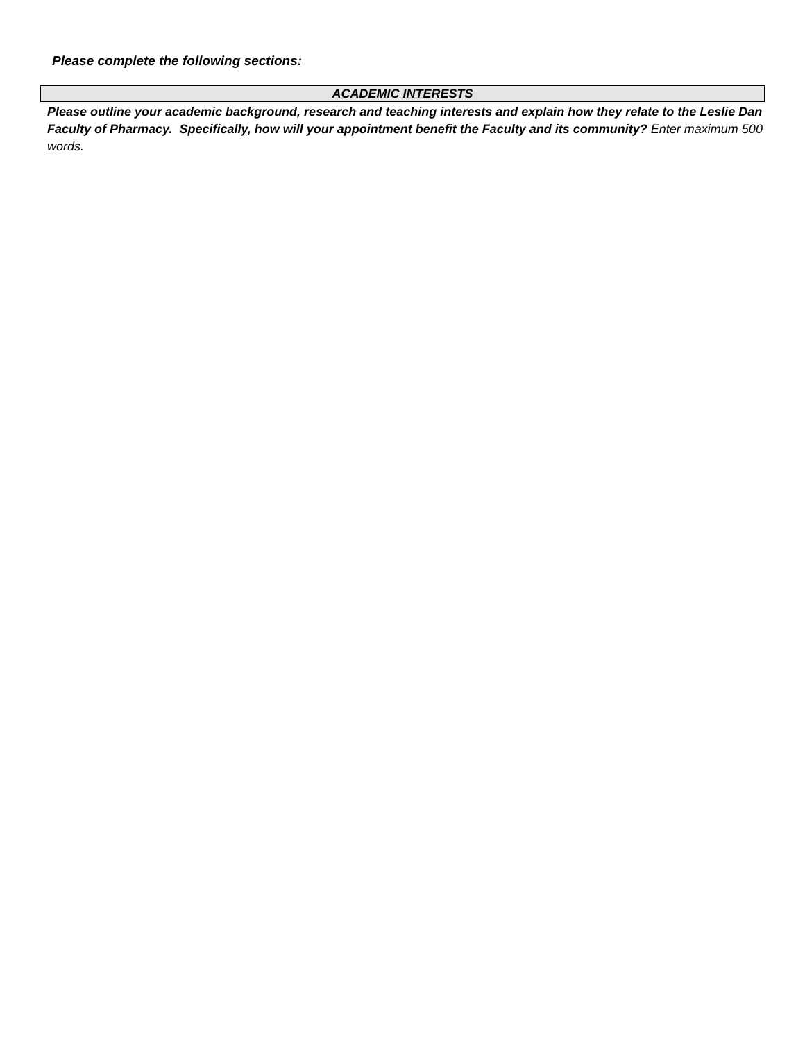Please complete the following sections:
ACADEMIC INTERESTS
Please outline your academic background, research and teaching interests and explain how they relate to the Leslie Dan Faculty of Pharmacy. Specifically, how will your appointment benefit the Faculty and its community? Enter maximum 500 words.